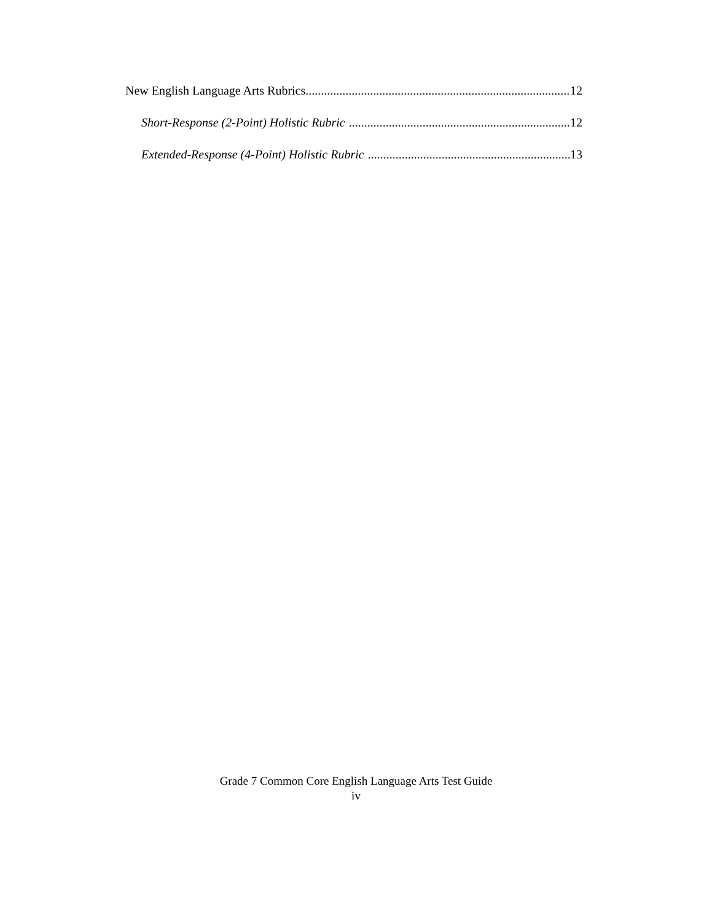New English Language Arts Rubrics 12
Short-Response (2-Point) Holistic Rubric 12
Extended-Response (4-Point) Holistic Rubric 13
Grade 7 Common Core English Language Arts Test Guide
iv